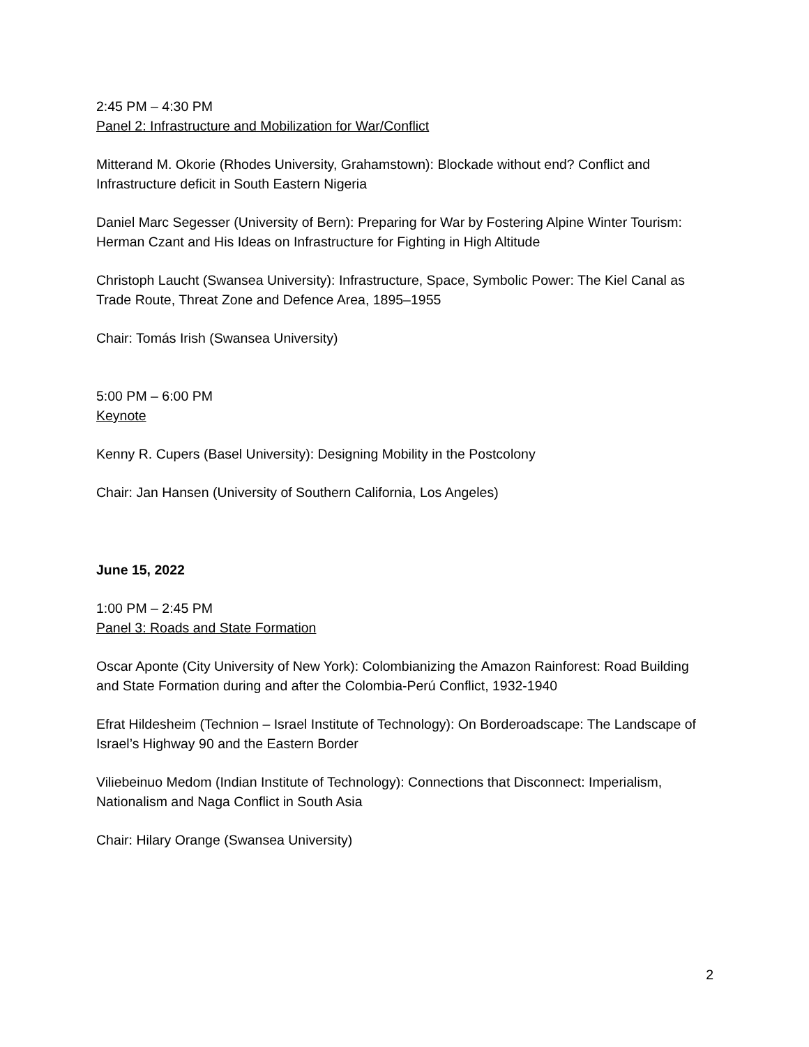2:45 PM – 4:30 PM
Panel 2: Infrastructure and Mobilization for War/Conflict
Mitterand M. Okorie (Rhodes University, Grahamstown): Blockade without end? Conflict and Infrastructure deficit in South Eastern Nigeria
Daniel Marc Segesser (University of Bern): Preparing for War by Fostering Alpine Winter Tourism: Herman Czant and His Ideas on Infrastructure for Fighting in High Altitude
Christoph Laucht (Swansea University): Infrastructure, Space, Symbolic Power: The Kiel Canal as Trade Route, Threat Zone and Defence Area, 1895–1955
Chair: Tomás Irish (Swansea University)
5:00 PM – 6:00 PM
Keynote
Kenny R. Cupers (Basel University): Designing Mobility in the Postcolony
Chair: Jan Hansen (University of Southern California, Los Angeles)
June 15, 2022
1:00 PM – 2:45 PM
Panel 3: Roads and State Formation
Oscar Aponte (City University of New York): Colombianizing the Amazon Rainforest: Road Building and State Formation during and after the Colombia-Perú Conflict, 1932-1940
Efrat Hildesheim (Technion – Israel Institute of Technology): On Borderoadscape: The Landscape of Israel’s Highway 90 and the Eastern Border
Viliebeinuo Medom (Indian Institute of Technology): Connections that Disconnect: Imperialism, Nationalism and Naga Conflict in South Asia
Chair: Hilary Orange (Swansea University)
2